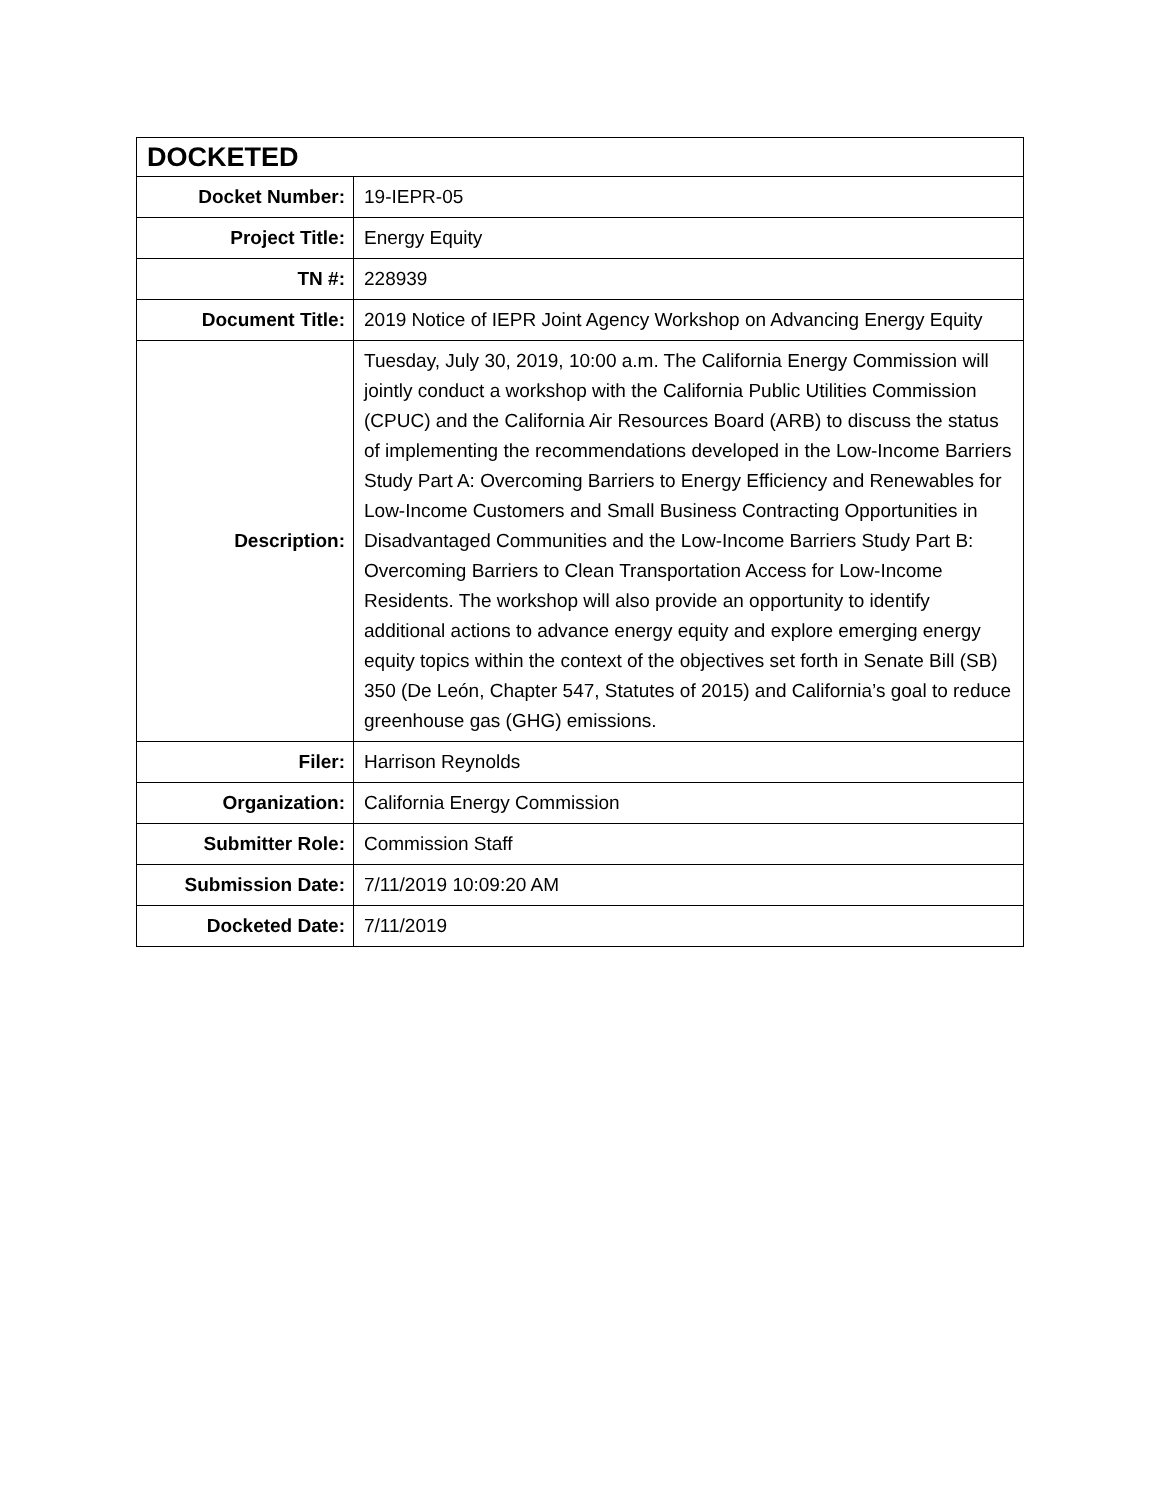| DOCKETED | |
| --- | --- |
| Docket Number: | 19-IEPR-05 |
| Project Title: | Energy Equity |
| TN #: | 228939 |
| Document Title: | 2019 Notice of IEPR Joint Agency Workshop on Advancing Energy Equity |
| Description: | Tuesday, July 30, 2019, 10:00 a.m. The California Energy Commission will jointly conduct a workshop with the California Public Utilities Commission (CPUC) and the California Air Resources Board (ARB) to discuss the status of implementing the recommendations developed in the Low-Income Barriers Study Part A: Overcoming Barriers to Energy Efficiency and Renewables for Low-Income Customers and Small Business Contracting Opportunities in Disadvantaged Communities and the Low-Income Barriers Study Part B: Overcoming Barriers to Clean Transportation Access for Low-Income Residents. The workshop will also provide an opportunity to identify additional actions to advance energy equity and explore emerging energy equity topics within the context of the objectives set forth in Senate Bill (SB) 350 (De León, Chapter 547, Statutes of 2015) and California’s goal to reduce greenhouse gas (GHG) emissions. |
| Filer: | Harrison Reynolds |
| Organization: | California Energy Commission |
| Submitter Role: | Commission Staff |
| Submission Date: | 7/11/2019 10:09:20 AM |
| Docketed Date: | 7/11/2019 |